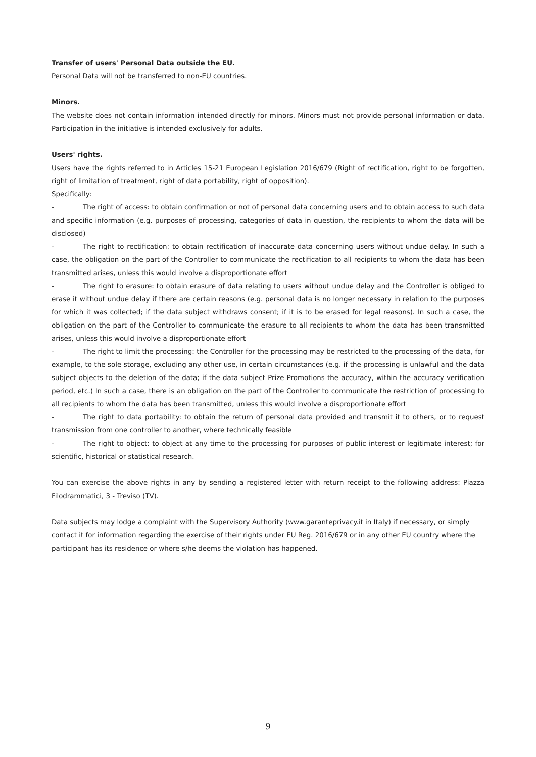Transfer of users' Personal Data outside the EU.
Personal Data will not be transferred to non-EU countries.
Minors.
The website does not contain information intended directly for minors. Minors must not provide personal information or data. Participation in the initiative is intended exclusively for adults.
Users' rights.
Users have the rights referred to in Articles 15-21 European Legislation 2016/679 (Right of rectification, right to be forgotten, right of limitation of treatment, right of data portability, right of opposition).
Specifically:
- The right of access: to obtain confirmation or not of personal data concerning users and to obtain access to such data and specific information (e.g. purposes of processing, categories of data in question, the recipients to whom the data will be disclosed)
- The right to rectification: to obtain rectification of inaccurate data concerning users without undue delay. In such a case, the obligation on the part of the Controller to communicate the rectification to all recipients to whom the data has been transmitted arises, unless this would involve a disproportionate effort
- The right to erasure: to obtain erasure of data relating to users without undue delay and the Controller is obliged to erase it without undue delay if there are certain reasons (e.g. personal data is no longer necessary in relation to the purposes for which it was collected; if the data subject withdraws consent; if it is to be erased for legal reasons). In such a case, the obligation on the part of the Controller to communicate the erasure to all recipients to whom the data has been transmitted arises, unless this would involve a disproportionate effort
- The right to limit the processing: the Controller for the processing may be restricted to the processing of the data, for example, to the sole storage, excluding any other use, in certain circumstances (e.g. if the processing is unlawful and the data subject objects to the deletion of the data; if the data subject Prize Promotions the accuracy, within the accuracy verification period, etc.) In such a case, there is an obligation on the part of the Controller to communicate the restriction of processing to all recipients to whom the data has been transmitted, unless this would involve a disproportionate effort
- The right to data portability: to obtain the return of personal data provided and transmit it to others, or to request transmission from one controller to another, where technically feasible
- The right to object: to object at any time to the processing for purposes of public interest or legitimate interest; for scientific, historical or statistical research.
You can exercise the above rights in any by sending a registered letter with return receipt to the following address: Piazza Filodrammatici, 3 - Treviso (TV).
Data subjects may lodge a complaint with the Supervisory Authority (www.garanteprivacy.it in Italy) if necessary, or simply contact it for information regarding the exercise of their rights under EU Reg. 2016/679 or in any other EU country where the participant has its residence or where s/he deems the violation has happened.
9